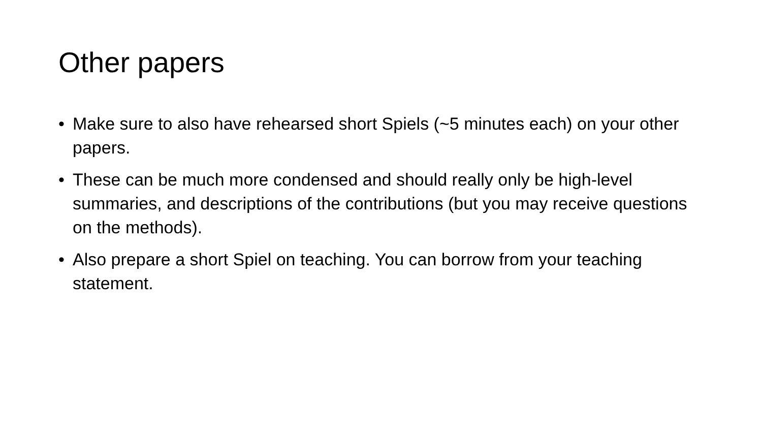Other papers
• Make sure to also have rehearsed short Spiels (~5 minutes each) on your other papers.
• These can be much more condensed and should really only be high-level summaries, and descriptions of the contributions (but you may receive questions on the methods).
• Also prepare a short Spiel on teaching. You can borrow from your teaching statement.